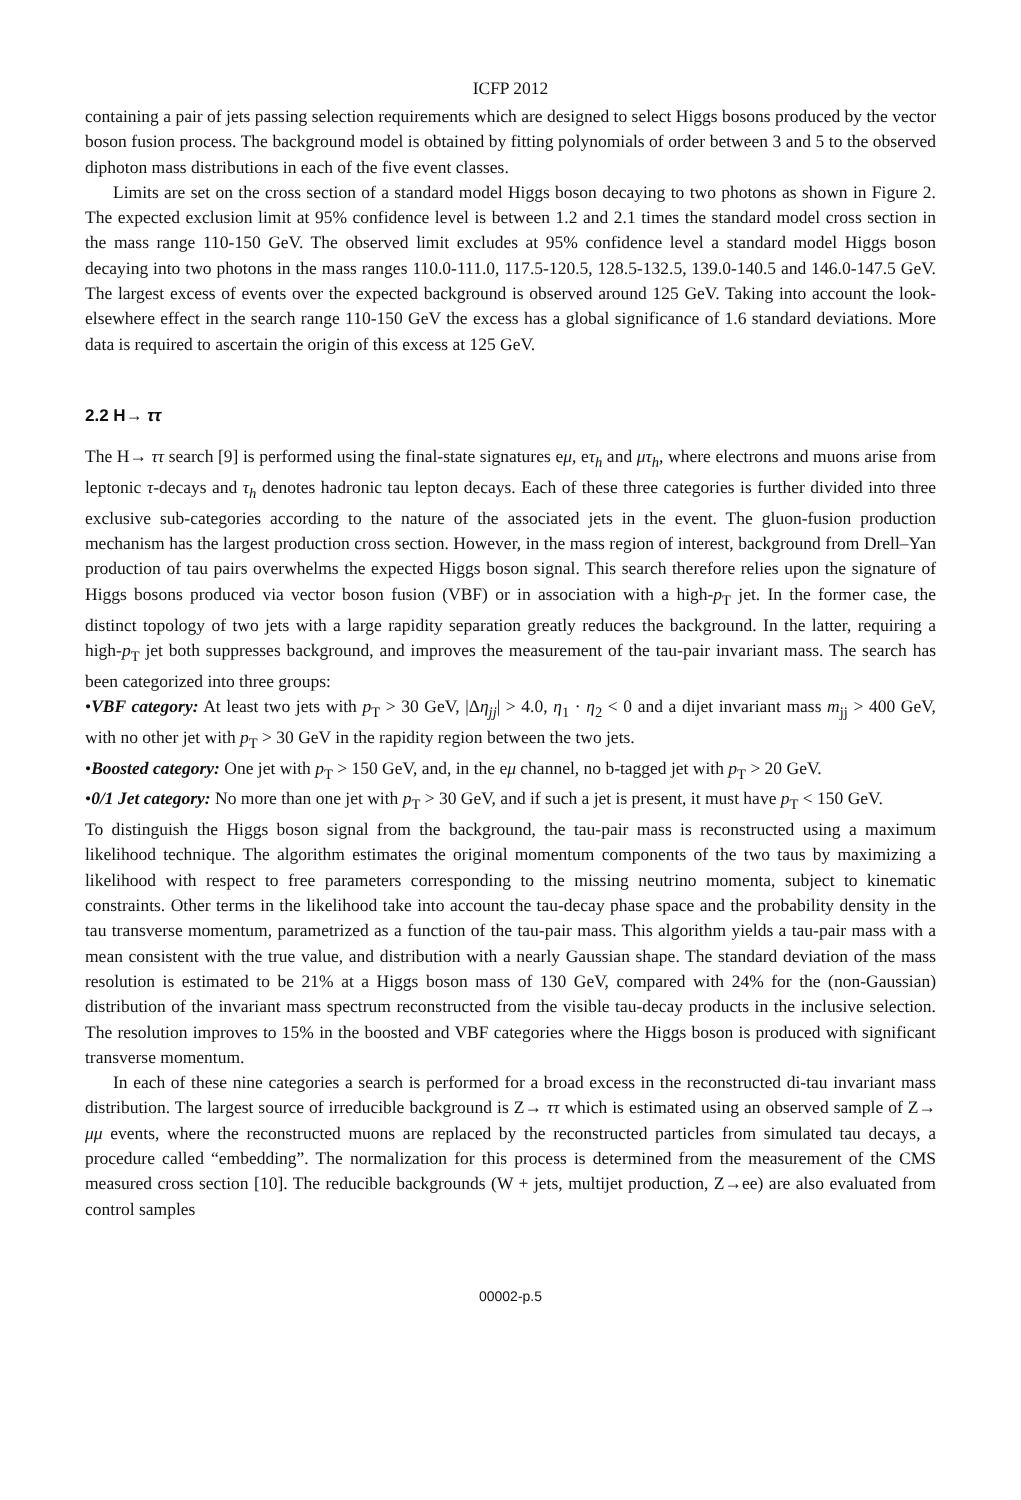ICFP 2012
containing a pair of jets passing selection requirements which are designed to select Higgs bosons produced by the vector boson fusion process. The background model is obtained by fitting polynomials of order between 3 and 5 to the observed diphoton mass distributions in each of the five event classes.
Limits are set on the cross section of a standard model Higgs boson decaying to two photons as shown in Figure 2. The expected exclusion limit at 95% confidence level is between 1.2 and 2.1 times the standard model cross section in the mass range 110-150 GeV. The observed limit excludes at 95% confidence level a standard model Higgs boson decaying into two photons in the mass ranges 110.0-111.0, 117.5-120.5, 128.5-132.5, 139.0-140.5 and 146.0-147.5 GeV. The largest excess of events over the expected background is observed around 125 GeV. Taking into account the look-elsewhere effect in the search range 110-150 GeV the excess has a global significance of 1.6 standard deviations. More data is required to ascertain the origin of this excess at 125 GeV.
2.2 H→ ττ
The H→ ττ search [9] is performed using the final-state signatures eμ, eτ<sub>h</sub> and μτ<sub>h</sub>, where electrons and muons arise from leptonic τ-decays and τ<sub>h</sub> denotes hadronic tau lepton decays. Each of these three categories is further divided into three exclusive sub-categories according to the nature of the associated jets in the event. The gluon-fusion production mechanism has the largest production cross section. However, in the mass region of interest, background from Drell–Yan production of tau pairs overwhelms the expected Higgs boson signal. This search therefore relies upon the signature of Higgs bosons produced via vector boson fusion (VBF) or in association with a high-p<sub>T</sub> jet. In the former case, the distinct topology of two jets with a large rapidity separation greatly reduces the background. In the latter, requiring a high-p<sub>T</sub> jet both suppresses background, and improves the measurement of the tau-pair invariant mass. The search has been categorized into three groups:
•VBF category: At least two jets with p<sub>T</sub> > 30 GeV, |Δη<sub>jj</sub>| > 4.0, η<sub>1</sub> · η<sub>2</sub> < 0 and a dijet invariant mass m<sub>jj</sub> > 400 GeV, with no other jet with p<sub>T</sub> > 30 GeV in the rapidity region between the two jets.
•Boosted category: One jet with p<sub>T</sub> > 150 GeV, and, in the eμ channel, no b-tagged jet with p<sub>T</sub> > 20 GeV.
•0/1 Jet category: No more than one jet with p<sub>T</sub> > 30 GeV, and if such a jet is present, it must have p<sub>T</sub> < 150 GeV.
To distinguish the Higgs boson signal from the background, the tau-pair mass is reconstructed using a maximum likelihood technique. The algorithm estimates the original momentum components of the two taus by maximizing a likelihood with respect to free parameters corresponding to the missing neutrino momenta, subject to kinematic constraints. Other terms in the likelihood take into account the tau-decay phase space and the probability density in the tau transverse momentum, parametrized as a function of the tau-pair mass. This algorithm yields a tau-pair mass with a mean consistent with the true value, and distribution with a nearly Gaussian shape. The standard deviation of the mass resolution is estimated to be 21% at a Higgs boson mass of 130 GeV, compared with 24% for the (non-Gaussian) distribution of the invariant mass spectrum reconstructed from the visible tau-decay products in the inclusive selection. The resolution improves to 15% in the boosted and VBF categories where the Higgs boson is produced with significant transverse momentum.
In each of these nine categories a search is performed for a broad excess in the reconstructed di-tau invariant mass distribution. The largest source of irreducible background is Z→ ττ which is estimated using an observed sample of Z→ μμ events, where the reconstructed muons are replaced by the reconstructed particles from simulated tau decays, a procedure called “embedding”. The normalization for this process is determined from the measurement of the CMS measured cross section [10]. The reducible backgrounds (W + jets, multijet production, Z→ee) are also evaluated from control samples
00002-p.5